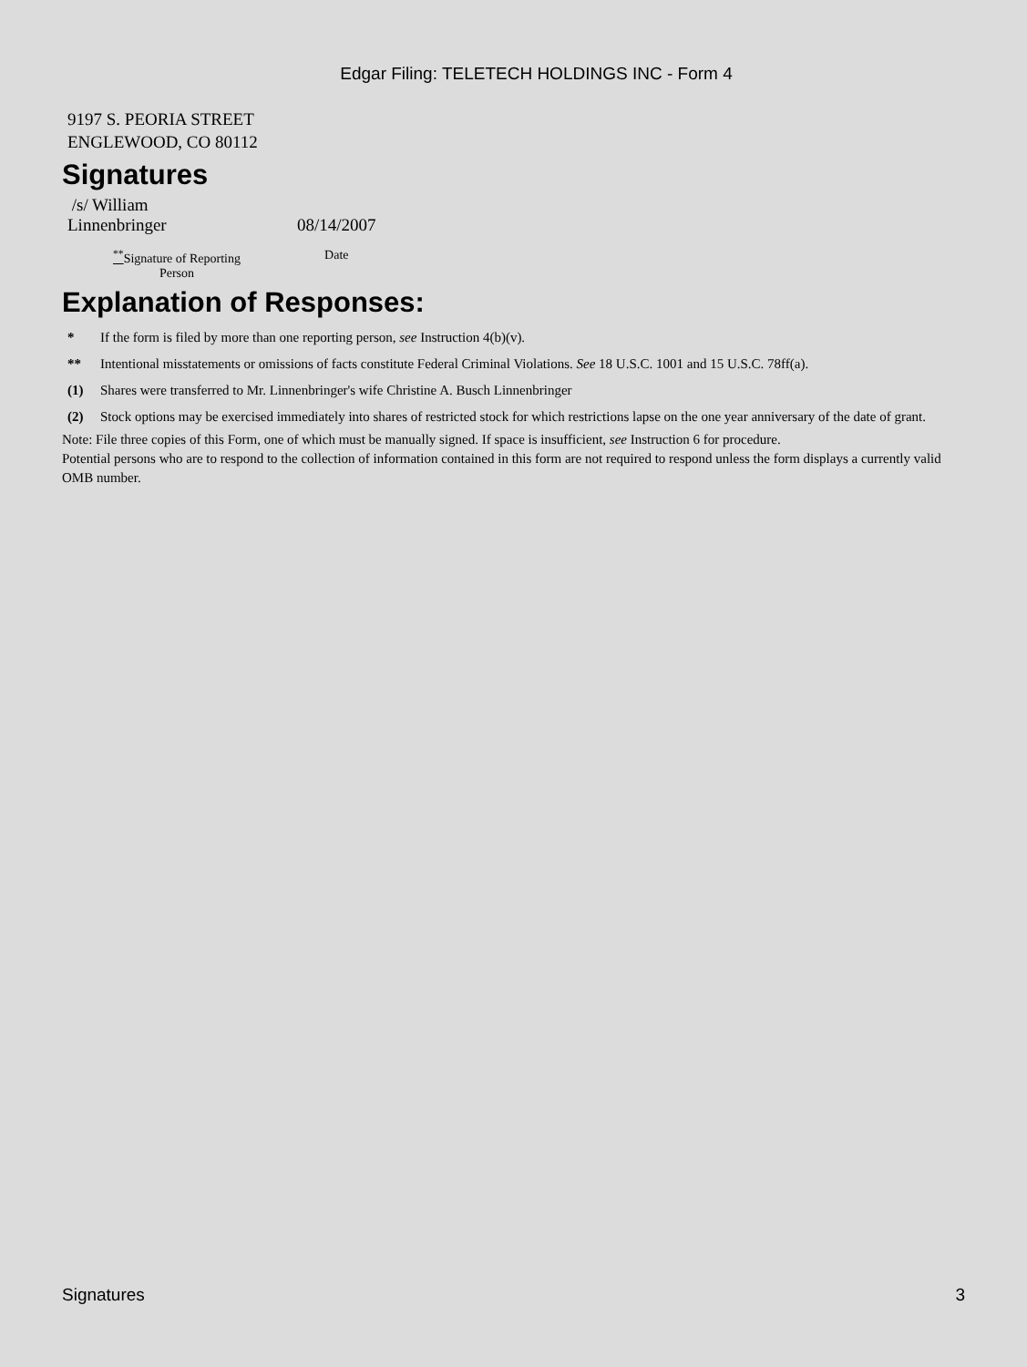Edgar Filing: TELETECH HOLDINGS INC - Form 4
9197 S. PEORIA STREET
ENGLEWOOD, CO 80112
Signatures
| /s/ William Linnenbringer | 08/14/2007 |
| <sup>**</sup> Signature of Reporting Person | Date |
Explanation of Responses:
| * | If the form is filed by more than one reporting person, see Instruction 4(b)(v). |
| ** | Intentional misstatements or omissions of facts constitute Federal Criminal Violations. See 18 U.S.C. 1001 and 15 U.S.C. 78ff(a). |
| (1) | Shares were transferred to Mr. Linnenbringer's wife Christine A. Busch Linnenbringer |
| (2) | Stock options may be exercised immediately into shares of restricted stock for which restrictions lapse on the one year anniversary of the date of grant. |
Note: File three copies of this Form, one of which must be manually signed. If space is insufficient, see Instruction 6 for procedure.
Potential persons who are to respond to the collection of information contained in this form are not required to respond unless the form displays a currently valid OMB number.
Signatures 3